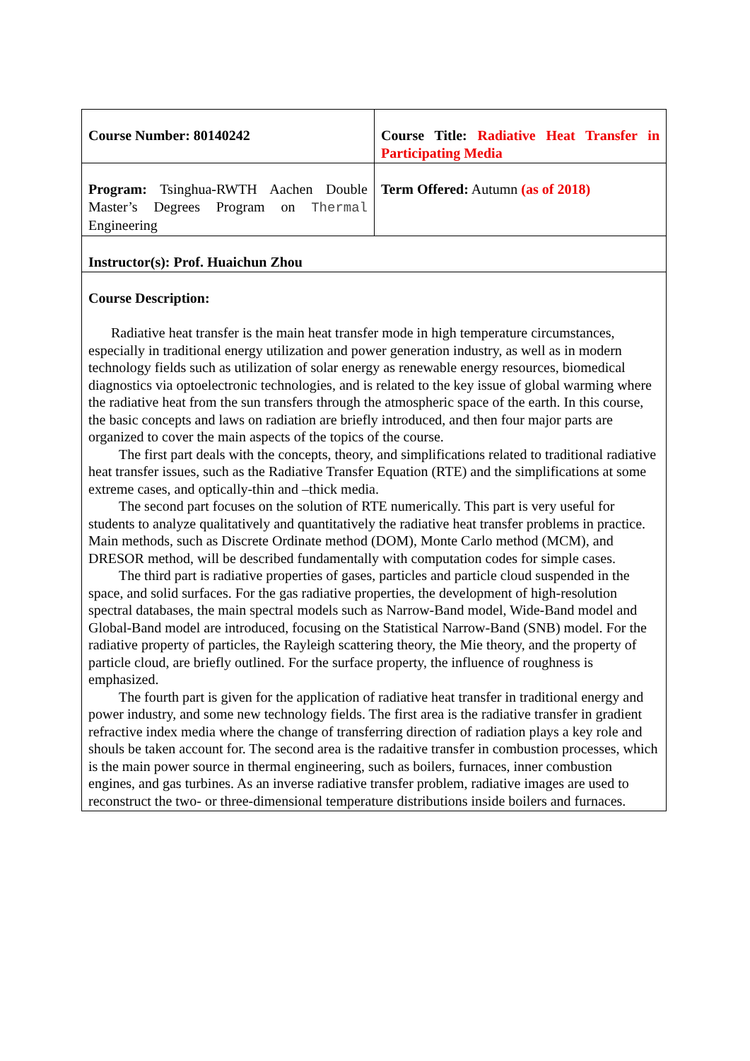| Course Number: 80140242 | Course Title: Radiative Heat Transfer in Participating Media |
| Program: Tsinghua-RWTH Aachen Double Master’s Degrees Program on Thermal Engineering | Term Offered: Autumn (as of 2018) |
| Instructor(s): Prof. Huaichun Zhou | |
| Course Description: Radiative heat transfer is the main heat transfer mode in high temperature circumstances, especially in traditional energy utilization and power generation industry, as well as in modern technology fields such as utilization of solar energy as renewable energy resources, biomedical diagnostics via optoelectronic technologies, and is related to the key issue of global warming where the radiative heat from the sun transfers through the atmospheric space of the earth. In this course, the basic concepts and laws on radiation are briefly introduced, and then four major parts are organized to cover the main aspects of the topics of the course. The first part deals with the concepts, theory, and simplifications related to traditional radiative heat transfer issues, such as the Radiative Transfer Equation (RTE) and the simplifications at some extreme cases, and optically-thin and –thick media. The second part focuses on the solution of RTE numerically. This part is very useful for students to analyze qualitatively and quantitatively the radiative heat transfer problems in practice. Main methods, such as Discrete Ordinate method (DOM), Monte Carlo method (MCM), and DRESOR method, will be described fundamentally with computation codes for simple cases. The third part is radiative properties of gases, particles and particle cloud suspended in the space, and solid surfaces. For the gas radiative properties, the development of high-resolution spectral databases, the main spectral models such as Narrow-Band model, Wide-Band model and Global-Band model are introduced, focusing on the Statistical Narrow-Band (SNB) model. For the radiative property of particles, the Rayleigh scattering theory, the Mie theory, and the property of particle cloud, are briefly outlined. For the surface property, the influence of roughness is emphasized. The fourth part is given for the application of radiative heat transfer in traditional energy and power industry, and some new technology fields. The first area is the radiative transfer in gradient refractive index media where the change of transferring direction of radiation plays a key role and shouls be taken account for. The second area is the radaitive transfer in combustion processes, which is the main power source in thermal engineering, such as boilers, furnaces, inner combustion engines, and gas turbines. As an inverse radiative transfer problem, radiative images are used to reconstruct the two- or three-dimensional temperature distributions inside boilers and furnaces. | |